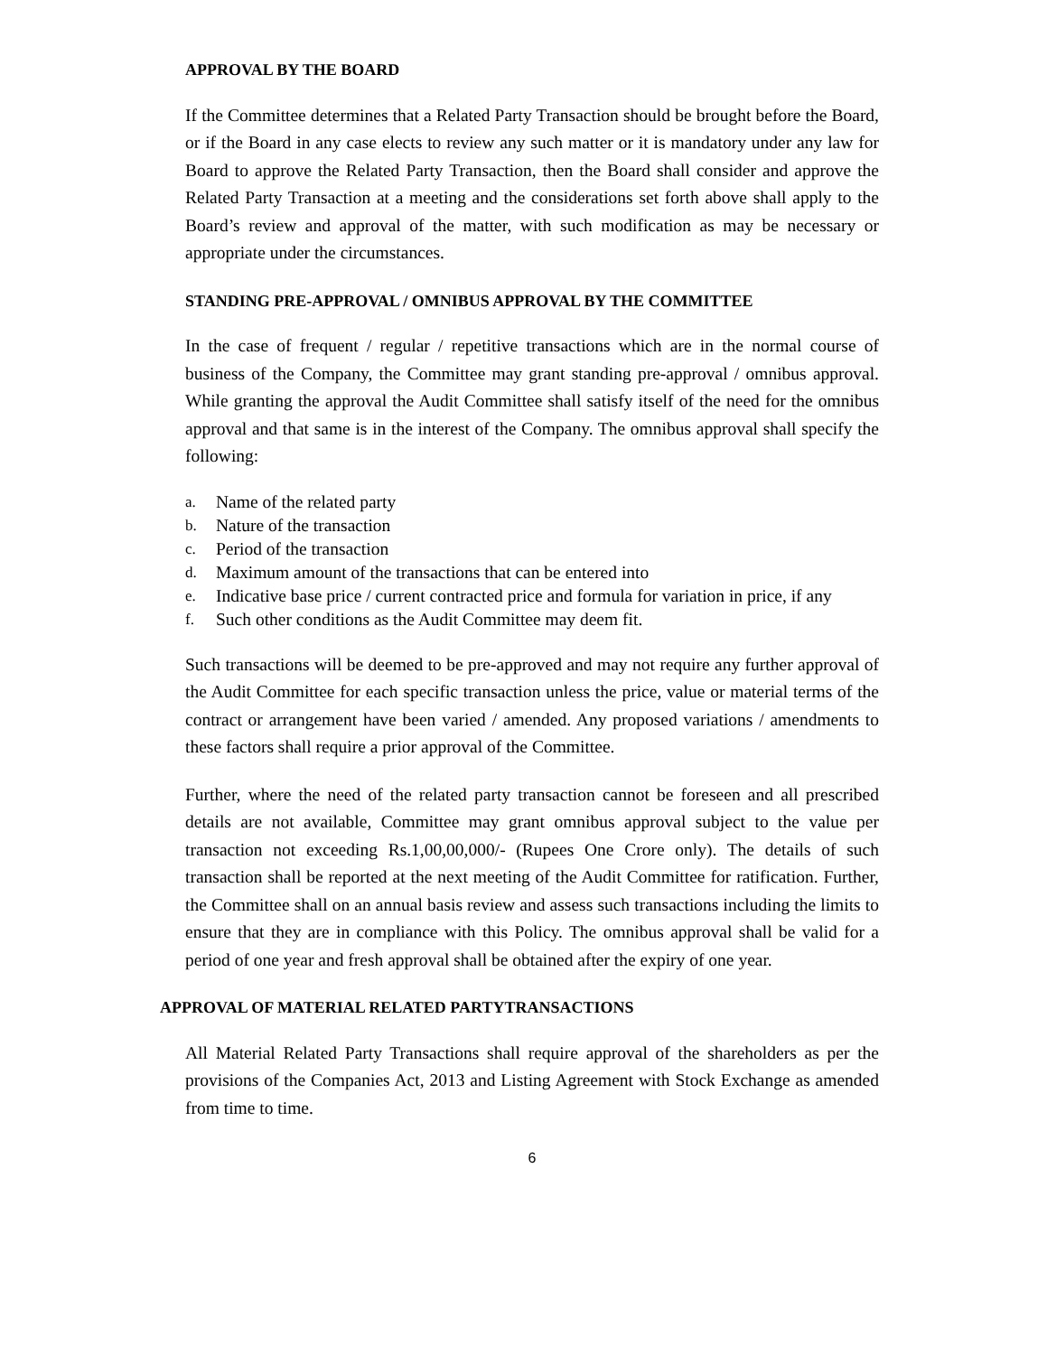APPROVAL BY THE BOARD
If the Committee determines that a Related Party Transaction should be brought before the Board, or if the Board in any case elects to review any such matter or it is mandatory under any law for Board to approve the Related Party Transaction, then the Board shall consider and approve the Related Party Transaction at a meeting and the considerations set forth above shall apply to the Board’s review and approval of the matter, with such modification as may be necessary or appropriate under the circumstances.
STANDING PRE-APPROVAL / OMNIBUS APPROVAL BY THE COMMITTEE
In the case of frequent / regular / repetitive transactions which are in the normal course of business of the Company, the Committee may grant standing pre-approval / omnibus approval. While granting the approval the Audit Committee shall satisfy itself of the need for the omnibus approval and that same is in the interest of the Company. The omnibus approval shall specify the following:
a. Name of the related party
b. Nature of the transaction
c. Period of the transaction
d. Maximum amount of the transactions that can be entered into
e. Indicative base price / current contracted price and formula for variation in price, if any
f. Such other conditions as the Audit Committee may deem fit.
Such transactions will be deemed to be pre-approved and may not require any further approval of the Audit Committee for each specific transaction unless the price, value or material terms of the contract or arrangement have been varied / amended. Any proposed variations / amendments to these factors shall require a prior approval of the Committee.
Further, where the need of the related party transaction cannot be foreseen and all prescribed details are not available, Committee may grant omnibus approval subject to the value per transaction not exceeding Rs.1,00,00,000/- (Rupees One Crore only). The details of such transaction shall be reported at the next meeting of the Audit Committee for ratification. Further, the Committee shall on an annual basis review and assess such transactions including the limits to ensure that they are in compliance with this Policy. The omnibus approval shall be valid for a period of one year and fresh approval shall be obtained after the expiry of one year.
APPROVAL OF MATERIAL RELATED PARTYTRANSACTIONS
All Material Related Party Transactions shall require approval of the shareholders as per the provisions of the Companies Act, 2013 and Listing Agreement with Stock Exchange as amended from time to time.
6